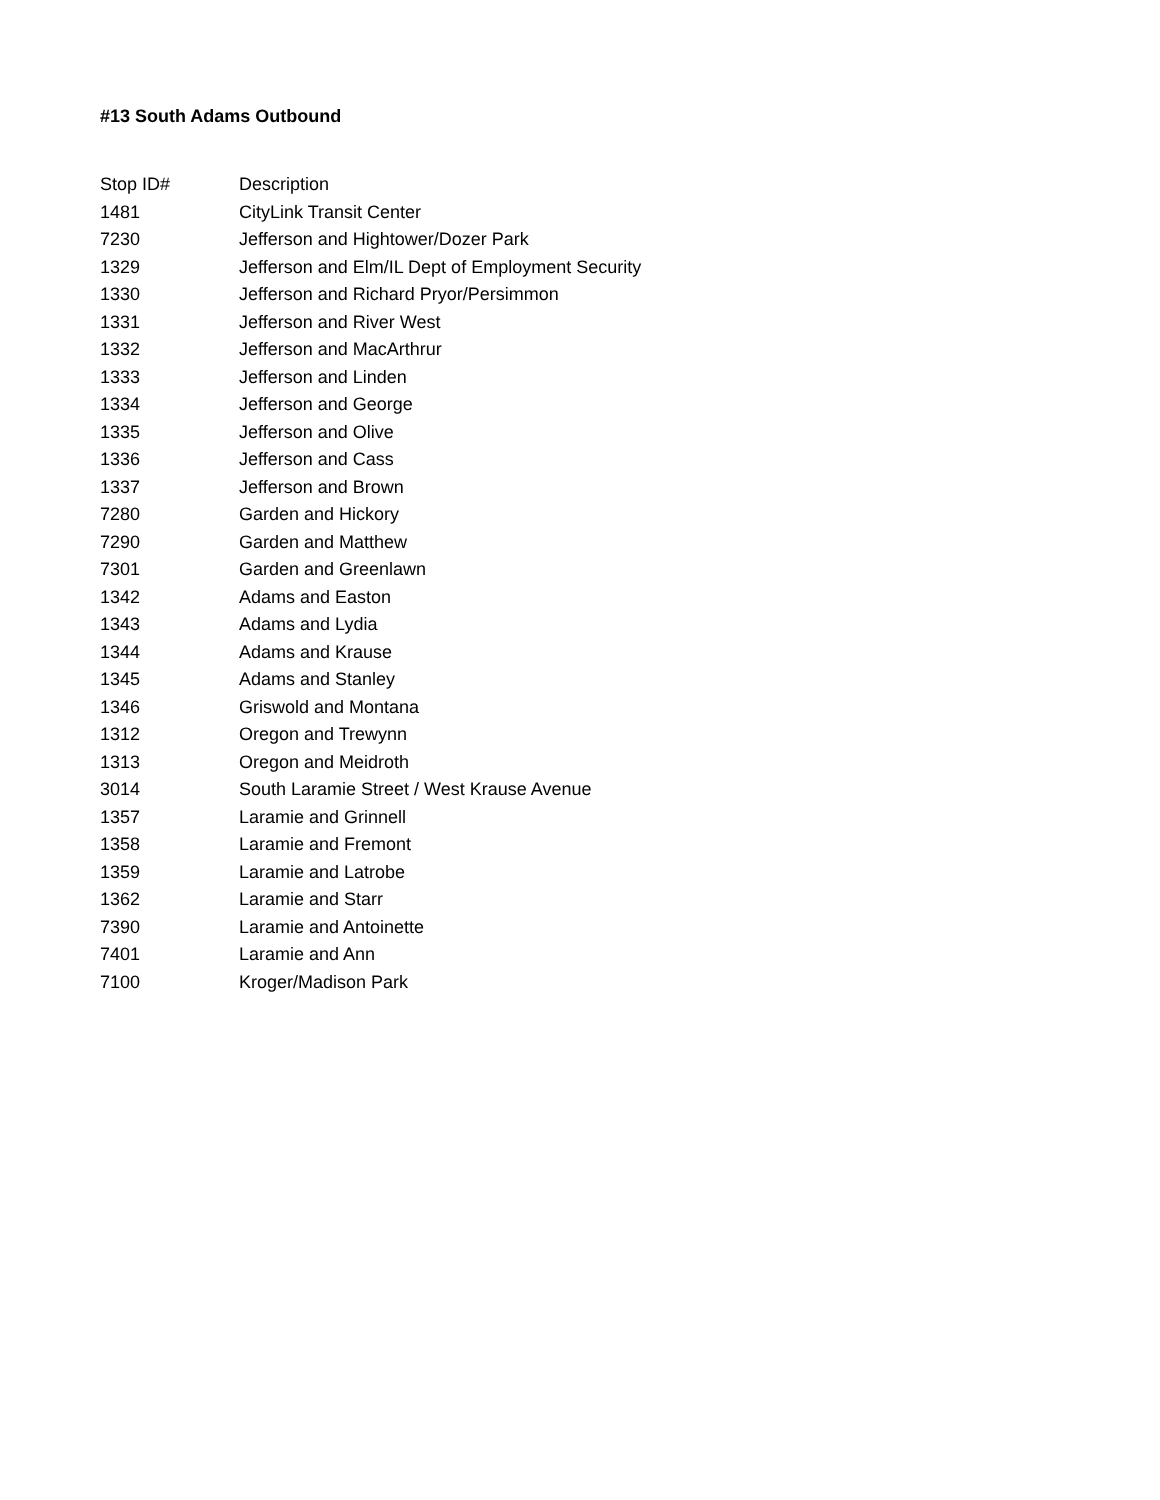#13 South Adams Outbound
| Stop ID# | Description |
| --- | --- |
| 1481 | CityLink Transit Center |
| 7230 | Jefferson and Hightower/Dozer Park |
| 1329 | Jefferson and Elm/IL Dept of Employment Security |
| 1330 | Jefferson and Richard Pryor/Persimmon |
| 1331 | Jefferson and River West |
| 1332 | Jefferson and MacArthrur |
| 1333 | Jefferson and Linden |
| 1334 | Jefferson and George |
| 1335 | Jefferson and Olive |
| 1336 | Jefferson and Cass |
| 1337 | Jefferson and Brown |
| 7280 | Garden and Hickory |
| 7290 | Garden and Matthew |
| 7301 | Garden and Greenlawn |
| 1342 | Adams and Easton |
| 1343 | Adams and Lydia |
| 1344 | Adams and Krause |
| 1345 | Adams and Stanley |
| 1346 | Griswold and Montana |
| 1312 | Oregon and Trewynn |
| 1313 | Oregon and Meidroth |
| 3014 | South Laramie Street / West Krause Avenue |
| 1357 | Laramie and Grinnell |
| 1358 | Laramie and Fremont |
| 1359 | Laramie and Latrobe |
| 1362 | Laramie and Starr |
| 7390 | Laramie and Antoinette |
| 7401 | Laramie and Ann |
| 7100 | Kroger/Madison Park |